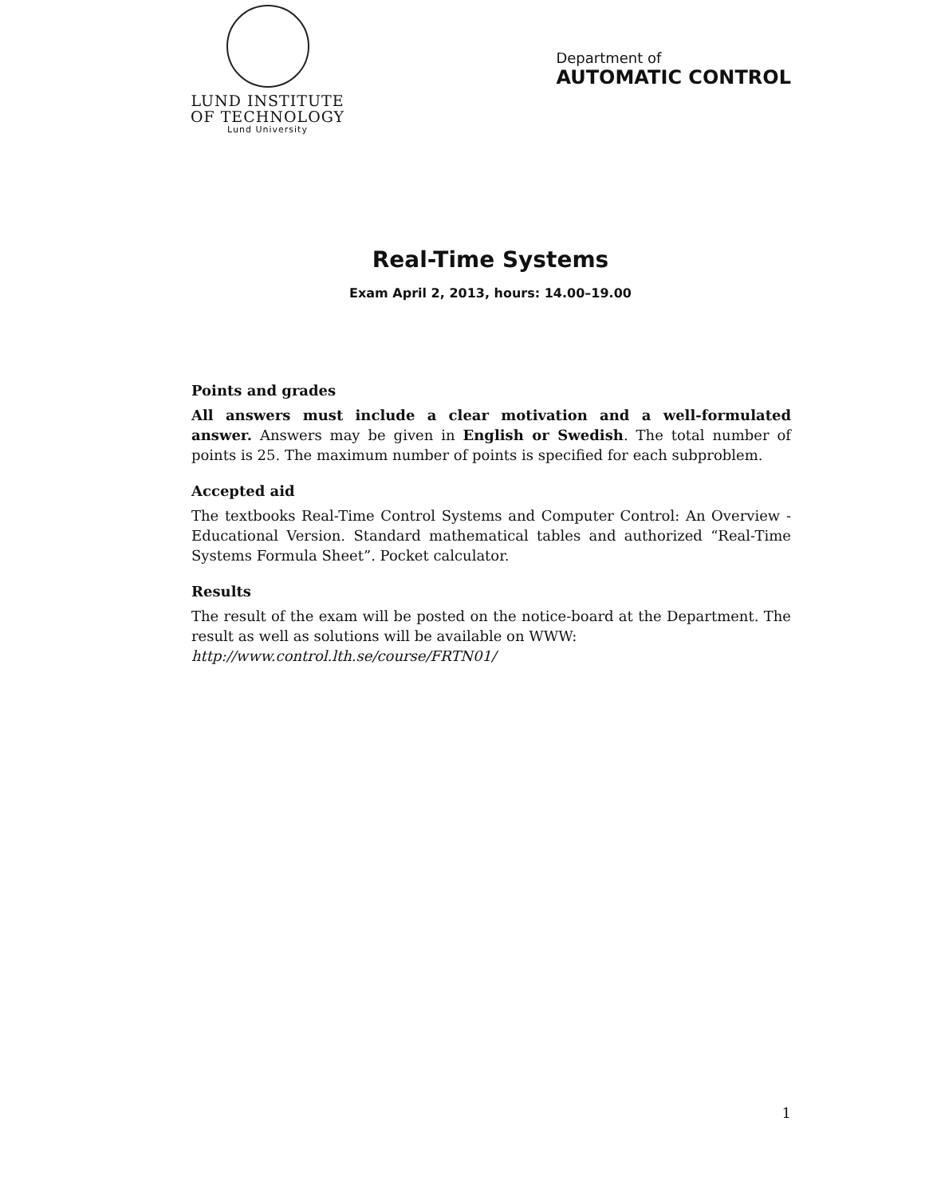LUND INSTITUTE
OF TECHNOLOGY
Lund University
Department of
AUTOMATIC CONTROL
Real-Time Systems
Exam April 2, 2013, hours: 14.00–19.00
Points and grades
All answers must include a clear motivation and a well-formulated answer. Answers may be given in English or Swedish. The total number of points is 25. The maximum number of points is specified for each subproblem.
Accepted aid
The textbooks Real-Time Control Systems and Computer Control: An Overview - Educational Version. Standard mathematical tables and authorized “Real-Time Systems Formula Sheet”. Pocket calculator.
Results
The result of the exam will be posted on the notice-board at the Department. The result as well as solutions will be available on WWW:
http://www.control.lth.se/course/FRTN01/
1